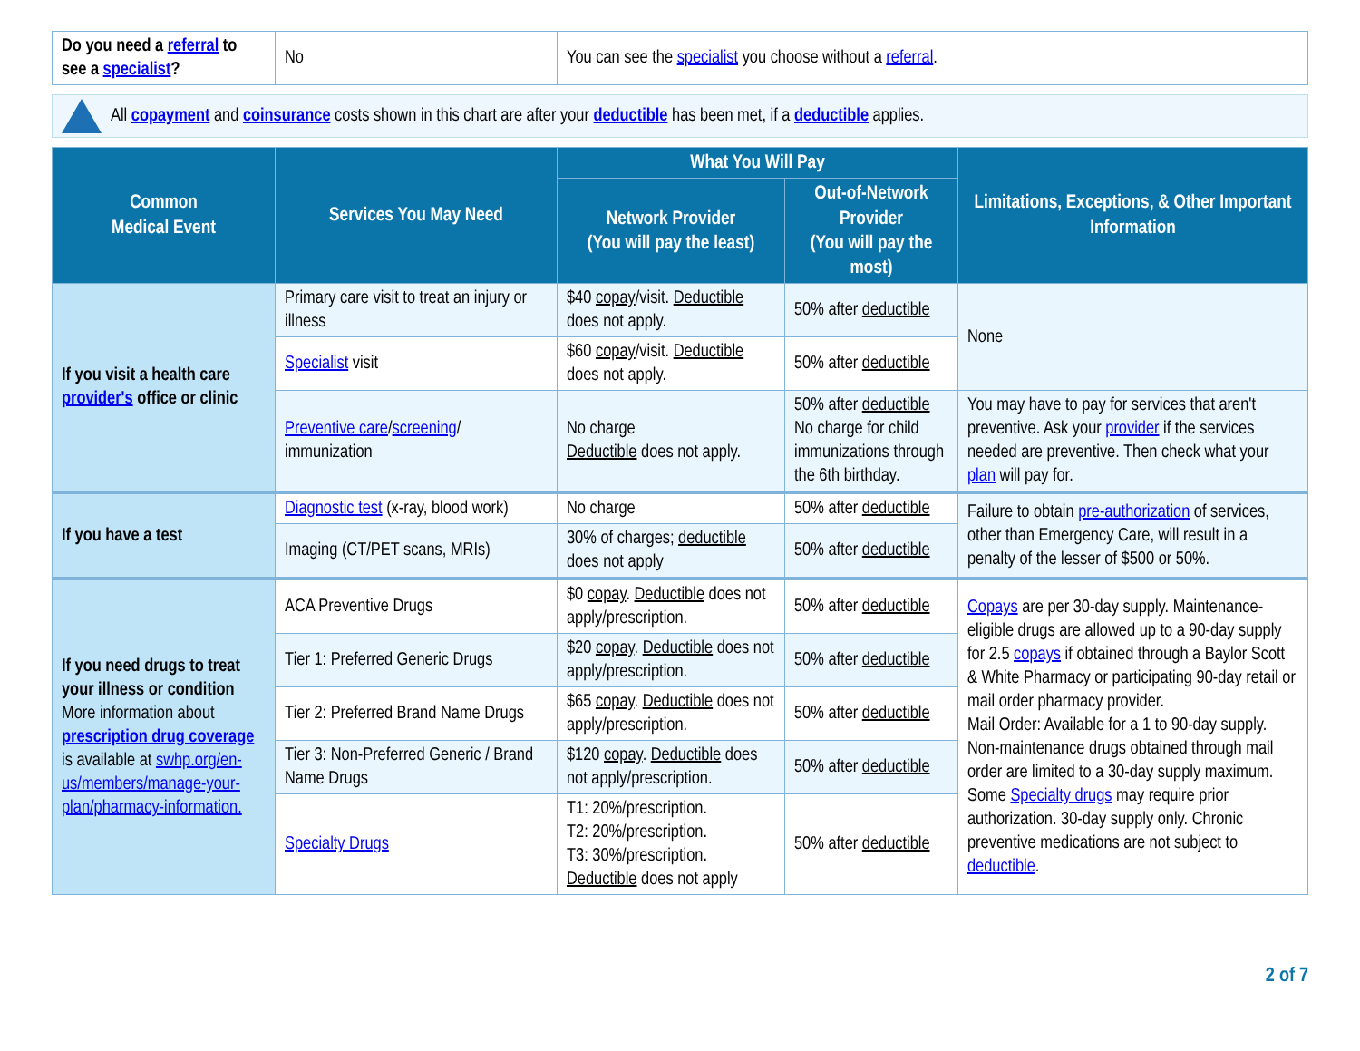| Do you need a referral to see a specialist ? | No | You can see the specialist you choose without a referral . |
All copayment and coinsurance costs shown in this chart are after your deductible has been met, if a deductible applies.
| Common Medical Event | Services You May Need | What You Will Pay | | Limitations, Exceptions, & Other Important Information |
| --- | --- | --- | --- | --- |
| | | Network Provider (You will pay the least) | Out-of-Network Provider (You will pay the most) | |
| If you visit a health care provider's office or clinic | Primary care visit to treat an injury or illness | $40 copay /visit. Deductible does not apply. | 50% after deductible | None |
| | Specialist visit | $60 copay /visit. Deductible does not apply. | 50% after deductible | |
| | Preventive care / screening / immunization | No charge Deductible does not apply. | 50% after deductible No charge for child immunizations through the 6th birthday. | You may have to pay for services that aren't preventive. Ask your provider if the services needed are preventive. Then check what your plan will pay for. |
| If you have a test | Diagnostic test (x-ray, blood work) | No charge | 50% after deductible | Failure to obtain pre-authorization of services, other than Emergency Care, will result in a penalty of the lesser of $500 or 50%. |
| | Imaging (CT/PET scans, MRIs) | 30% of charges; deductible does not apply | 50% after deductible | |
| If you need drugs to treat your illness or condition More information about prescription drug coverage is available at swhp.org/en-us/members/manage-your-plan/pharmacy-information. | ACA Preventive Drugs | $0 copay . Deductible does not apply/prescription. | 50% after deductible | Copays are per 30-day supply. Maintenance-eligible drugs are allowed up to a 90-day supply for 2.5 copays if obtained through a Baylor Scott & White Pharmacy or participating 90-day retail or mail order pharmacy provider. Mail Order: Available for a 1 to 90-day supply. Non-maintenance drugs obtained through mail order are limited to a 30-day supply maximum. Some Specialty drugs may require prior authorization. 30-day supply only. Chronic preventive medications are not subject to deductible . |
| | Tier 1: Preferred Generic Drugs | $20 copay . Deductible does not apply/prescription. | 50% after deductible | |
| | Tier 2: Preferred Brand Name Drugs | $65 copay . Deductible does not apply/prescription. | 50% after deductible | |
| | Tier 3: Non-Preferred Generic / Brand Name Drugs | $120 copay . Deductible does not apply/prescription. | 50% after deductible | |
| | Specialty Drugs | T1: 20%/prescription. T2: 20%/prescription. T3: 30%/prescription. Deductible does not apply | 50% after deductible | |
2 of 7